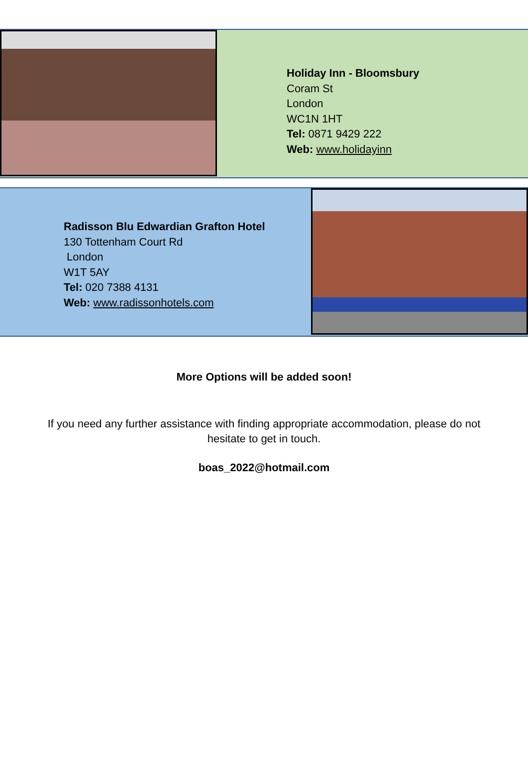Holiday Inn - Bloomsbury
Coram St
London
WC1N 1HT
Tel: 0871 9429 222
Web: www.holidayinn
Radisson Blu Edwardian Grafton Hotel
130 Tottenham Court Rd
London
W1T 5AY
Tel: 020 7388 4131
Web: www.radissonhotels.com
More Options will be added soon!
If you need any further assistance with finding appropriate accommodation, please do not hesitate to get in touch.
boas_2022@hotmail.com